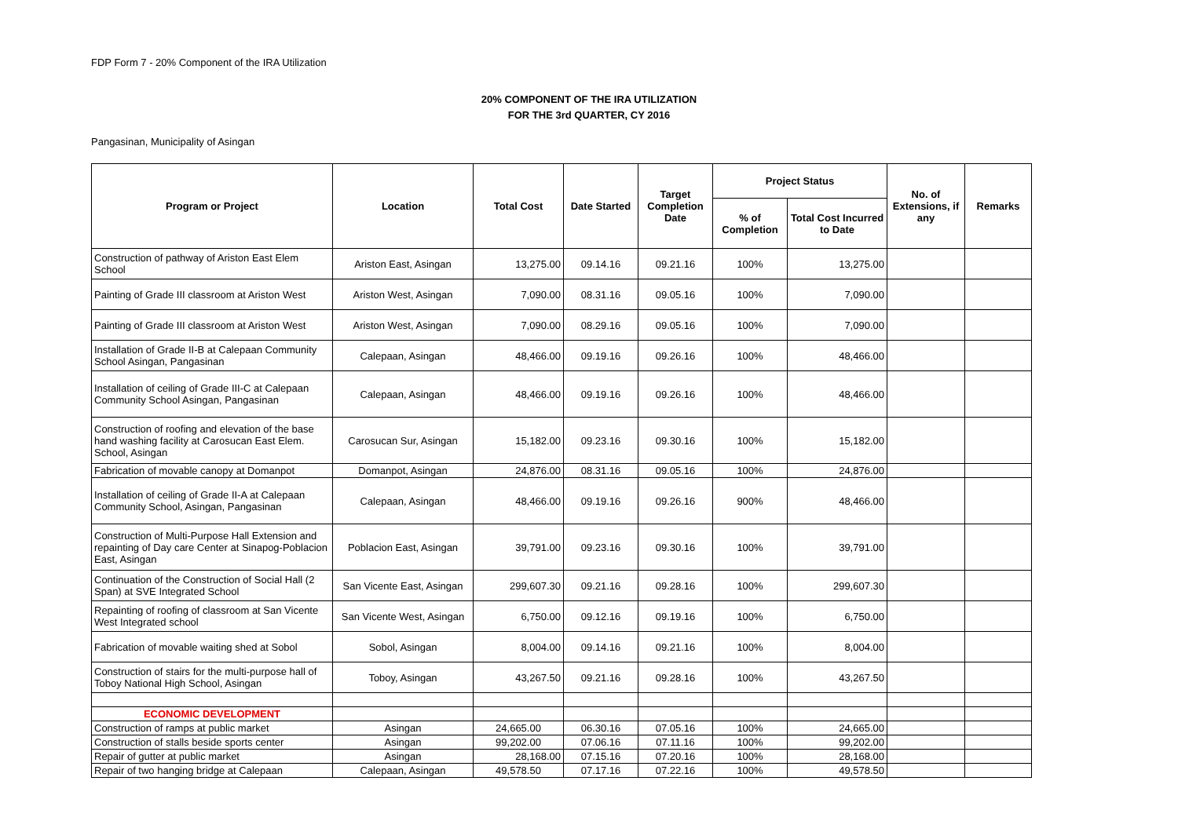FDP Form 7 - 20% Component of the IRA Utilization
20% COMPONENT OF THE IRA UTILIZATION
FOR THE 3rd QUARTER, CY 2016
Pangasinan, Municipality of Asingan
| Program or Project | Location | Total Cost | Date Started | Target Completion Date | Project Status | | No. of Extensions, if any | Remarks |
| --- | --- | --- | --- | --- | --- | --- | --- | --- |
| | | | | | % of Completion | Total Cost Incurred to Date | | |
| Construction of pathway of Ariston East Elem School | Ariston East, Asingan | 13,275.00 | 09.14.16 | 09.21.16 | 100% | 13,275.00 | | |
| Painting of Grade III classroom at Ariston West | Ariston West, Asingan | 7,090.00 | 08.31.16 | 09.05.16 | 100% | 7,090.00 | | |
| Painting of Grade III classroom at Ariston West | Ariston West, Asingan | 7,090.00 | 08.29.16 | 09.05.16 | 100% | 7,090.00 | | |
| Installation of Grade II-B at Calepaan Community School Asingan, Pangasinan | Calepaan, Asingan | 48,466.00 | 09.19.16 | 09.26.16 | 100% | 48,466.00 | | |
| Installation of ceiling of Grade III-C at Calepaan Community School Asingan, Pangasinan | Calepaan, Asingan | 48,466.00 | 09.19.16 | 09.26.16 | 100% | 48,466.00 | | |
| Construction of roofing and elevation of the base hand washing facility at Carosucan East Elem. School, Asingan | Carosucan Sur, Asingan | 15,182.00 | 09.23.16 | 09.30.16 | 100% | 15,182.00 | | |
| Fabrication of movable canopy at Domanpot | Domanpot, Asingan | 24,876.00 | 08.31.16 | 09.05.16 | 100% | 24,876.00 | | |
| Installation of ceiling of Grade II-A at Calepaan Community School, Asingan, Pangasinan | Calepaan, Asingan | 48,466.00 | 09.19.16 | 09.26.16 | 900% | 48,466.00 | | |
| Construction of Multi-Purpose Hall Extension and repainting of Day care Center at Sinapog-Poblacion East, Asingan | Poblacion East, Asingan | 39,791.00 | 09.23.16 | 09.30.16 | 100% | 39,791.00 | | |
| Continuation of the Construction of Social Hall (2 Span) at SVE Integrated School | San Vicente East, Asingan | 299,607.30 | 09.21.16 | 09.28.16 | 100% | 299,607.30 | | |
| Repainting of roofing of classroom at San Vicente West Integrated school | San Vicente West, Asingan | 6,750.00 | 09.12.16 | 09.19.16 | 100% | 6,750.00 | | |
| Fabrication of movable waiting shed at Sobol | Sobol, Asingan | 8,004.00 | 09.14.16 | 09.21.16 | 100% | 8,004.00 | | |
| Construction of stairs for the multi-purpose hall of Toboy National High School, Asingan | Toboy, Asingan | 43,267.50 | 09.21.16 | 09.28.16 | 100% | 43,267.50 | | |
| ECONOMIC DEVELOPMENT | | | | | | | | |
| Construction of ramps at public market | Asingan | 24,665.00 | 06.30.16 | 07.05.16 | 100% | 24,665.00 | | |
| Construction of stalls beside sports center | Asingan | 99,202.00 | 07.06.16 | 07.11.16 | 100% | 99,202.00 | | |
| Repair of gutter at public market | Asingan | 28,168.00 | 07.15.16 | 07.20.16 | 100% | 28,168.00 | | |
| Repair of two hanging bridge at Calepaan | Calepaan, Asingan | 49,578.50 | 07.17.16 | 07.22.16 | 100% | 49,578.50 | | |